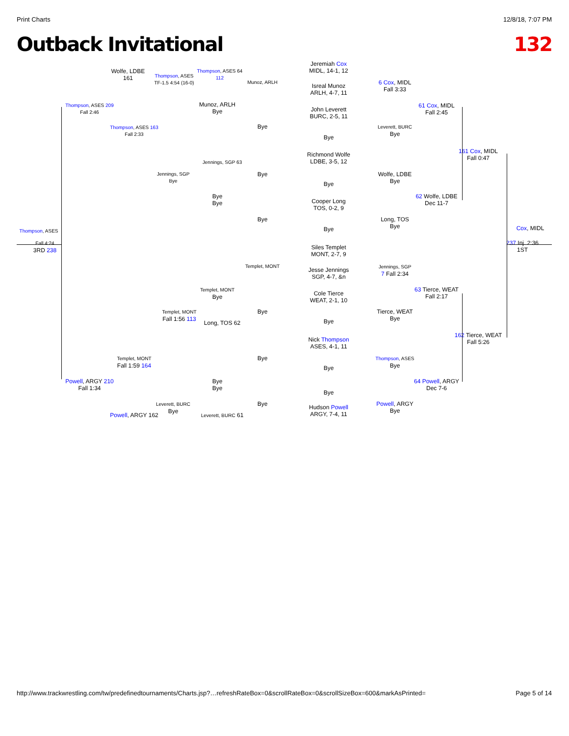Print Charts 12/8/18, 7:07 PM
Outback Invitational 132
Jeremiah Cox
MIDL, 14-1, 12
Isreal Munoz
ARLH, 4-7, 11
John Leverett
BURC, 2-5, 11
Richmond Wolfe
LDBE, 3-5, 12
Cooper Long
TOS, 0-2, 9
Siles Templet
MONT, 2-7, 9
Jesse Jennings
SGP, 4-7, &n
Cole Tierce
WEAT, 2-1, 10
Nick Thompson
ASES, 4-1, 11
Hudson Powell
ARGY, 7-4, 11
Wolfe, LDBE 161
Thompson, ASES
TF-1.5 4:54 (16-0)
Thompson, ASES 64 112
Munoz, ARLH
Bye
Munoz, ARLH
Bye
6 Cox, MIDL
Fall 3:33
61 Cox, MIDL
Fall 2:45
Leverett, BURC
Bye
Thompson, ASES 209
Fall 2:46
Thompson, ASES 163
Fall 2:33
161 Cox, MIDL
Fall 0:47
Jennings, SGP 63
Jennings, SGP
Bye
Bye
Wolfe, LDBE
Bye
Bye
Bye
62 Wolfe, LDBE
Dec 11-7
Bye
Long, TOS
Bye
Thompson, ASES
Cox, MIDL
Fall 4:24
3RD 238
237 Inj. 2:36
1ST
Templet, MONT
Jennings, SGP
7 Fall 2:34
Templet, MONT
Bye
63 Tierce, WEAT
Fall 2:17
Templet, MONT
Fall 1:56 113
Bye
Tierce, WEAT
Bye
Long, TOS 62
162 Tierce, WEAT
Fall 5:26
Templet, MONT
Fall 1:59 164
Bye
Thompson, ASES
Bye
Powell, ARGY 210
Fall 1:34
Bye
Bye
64 Powell, ARGY
Dec 7-6
Bye
Leverett, BURC
Bye
Bye
Powell, ARGY
Bye
Powell, ARGY 162
Leverett, BURC 61
Bye
Bye
Bye
Bye
Bye
http://www.trackwrestling.com/tw/predefinedtournaments/Charts.jsp?…refreshRateBox=0&scrollRateBox=0&scrollSizeBox=600&markAsPrinted= Page 5 of 14